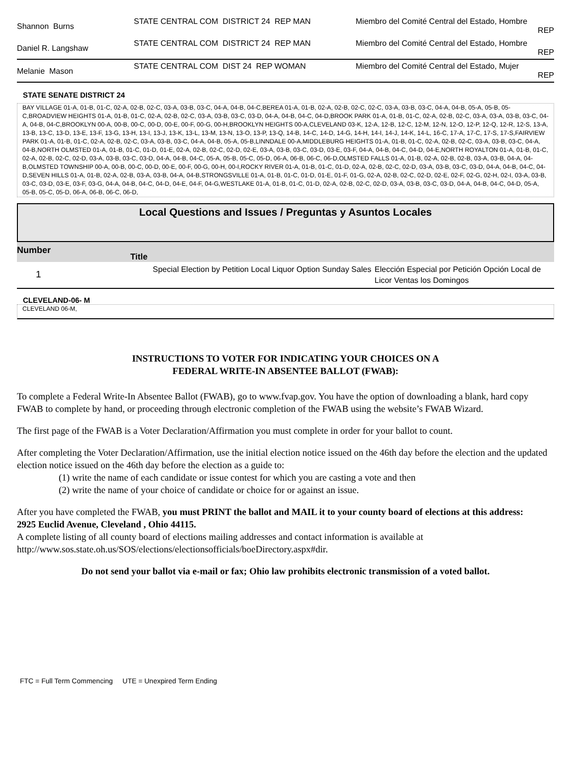| Shannon Burns | STATE CENTRAL COM DISTRICT 24 REP MAN | Miembro del Comité Central del Estado, Hombre REP |
| Daniel R. Langshaw | STATE CENTRAL COM DISTRICT 24 REP MAN | Miembro del Comité Central del Estado, Hombre REP |
| Melanie Mason | STATE CENTRAL COM DIST 24 REP WOMAN | Miembro del Comité Central del Estado, Mujer REP |
STATE SENATE DISTRICT 24
BAY VILLAGE 01-A, 01-B, 01-C, 02-A, 02-B, 02-C, 03-A, 03-B, 03-C, 04-A, 04-B, 04-C,BEREA 01-A, 01-B, 02-A, 02-B, 02-C, 02-C, 03-A, 03-B, 03-C, 04-A, 04-B, 05-A, 05-B, 05-C,BROADVIEW HEIGHTS 01-A, 01-B, 01-C, 02-A, 02-B, 02-C, 03-A, 03-B, 03-C, 03-D, 04-A, 04-B, 04-C, 04-D,BROOK PARK 01-A, 01-B, 01-C, 02-A, 02-B, 02-C, 03-A, 03-A, 03-B, 03-C, 04-A, 04-B, 04-C,BROOKLYN 00-A, 00-B, 00-C, 00-D, 00-E, 00-F, 00-G, 00-H,BROOKLYN HEIGHTS 00-A,CLEVELAND 03-K, 12-A, 12-B, 12-C, 12-M, 12-N, 12-O, 12-P, 12-Q, 12-R, 12-S, 13-A, 13-B, 13-C, 13-D, 13-E, 13-F, 13-G, 13-H, 13-I, 13-J, 13-K, 13-L, 13-M, 13-N, 13-O, 13-P, 13-Q, 14-B, 14-C, 14-D, 14-G, 14-H, 14-I, 14-J, 14-K, 14-L, 16-C, 17-A, 17-C, 17-S, 17-S,FAIRVIEW PARK 01-A, 01-B, 01-C, 02-A, 02-B, 02-C, 03-A, 03-B, 03-C, 04-A, 04-B, 05-A, 05-B,LINNDALE 00-A,MIDDLEBURG HEIGHTS 01-A, 01-B, 01-C, 02-A, 02-B, 02-C, 03-A, 03-B, 03-C, 04-A, 04-B,NORTH OLMSTED 01-A, 01-B, 01-C, 01-D, 01-E, 02-A, 02-B, 02-C, 02-D, 02-E, 03-A, 03-B, 03-C, 03-D, 03-E, 03-F, 04-A, 04-B, 04-C, 04-D, 04-E,NORTH ROYALTON 01-A, 01-B, 01-C, 02-A, 02-B, 02-C, 02-D, 03-A, 03-B, 03-C, 03-D, 04-A, 04-B, 04-C, 05-A, 05-B, 05-C, 05-D, 06-A, 06-B, 06-C, 06-D,OLMSTED FALLS 01-A, 01-B, 02-A, 02-B, 02-B, 03-A, 03-B, 04-A, 04-B,OLMSTED TOWNSHIP 00-A, 00-B, 00-C, 00-D, 00-E, 00-F, 00-G, 00-H, 00-I,ROCKY RIVER 01-A, 01-B, 01-C, 01-D, 02-A, 02-B, 02-C, 02-D, 03-A, 03-B, 03-C, 03-D, 04-A, 04-B, 04-C, 04-D,SEVEN HILLS 01-A, 01-B, 02-A, 02-B, 03-A, 03-B, 04-A, 04-B,STRONGSVILLE 01-A, 01-B, 01-C, 01-D, 01-E, 01-F, 01-G, 02-A, 02-B, 02-C, 02-D, 02-E, 02-F, 02-G, 02-H, 02-I, 03-A, 03-B, 03-C, 03-D, 03-E, 03-F, 03-G, 04-A, 04-B, 04-C, 04-D, 04-E, 04-F, 04-G,WESTLAKE 01-A, 01-B, 01-C, 01-D, 02-A, 02-B, 02-C, 02-D, 03-A, 03-B, 03-C, 03-D, 04-A, 04-B, 04-C, 04-D, 05-A, 05-B, 05-C, 05-D, 06-A, 06-B, 06-C, 06-D,
Local Questions and Issues / Preguntas y Asuntos Locales
Number
Title
| 1 | Special Election by Petition Local Liquor Option Sunday Sales | Elección Especial por Petición Opción Local de Licor Ventas los Domingos |
CLEVELAND-06- M
CLEVELAND 06-M,
INSTRUCTIONS TO VOTER FOR INDICATING YOUR CHOICES ON A
FEDERAL WRITE-IN ABSENTEE BALLOT (FWAB):
To complete a Federal Write-In Absentee Ballot (FWAB), go to www.fvap.gov. You have the option of downloading a blank, hard copy FWAB to complete by hand, or proceeding through electronic completion of the FWAB using the website’s FWAB Wizard.
The first page of the FWAB is a Voter Declaration/Affirmation you must complete in order for your ballot to count.
After completing the Voter Declaration/Affirmation, use the initial election notice issued on the 46th day before the election and the updated election notice issued on the 46th day before the election as a guide to:
(1) write the name of each candidate or issue contest for which you are casting a vote and then
(2) write the name of your choice of candidate or choice for or against an issue.
After you have completed the FWAB, you must PRINT the ballot and MAIL it to your county board of elections at this address:
2925 Euclid Avenue, Cleveland , Ohio 44115.
A complete listing of all county board of elections mailing addresses and contact information is available at http://www.sos.state.oh.us/SOS/elections/electionsofficials/boeDirectory.aspx#dir.
Do not send your ballot via e-mail or fax; Ohio law prohibits electronic transmission of a voted ballot.
FTC = Full Term Commencing UTE = Unexpired Term Ending